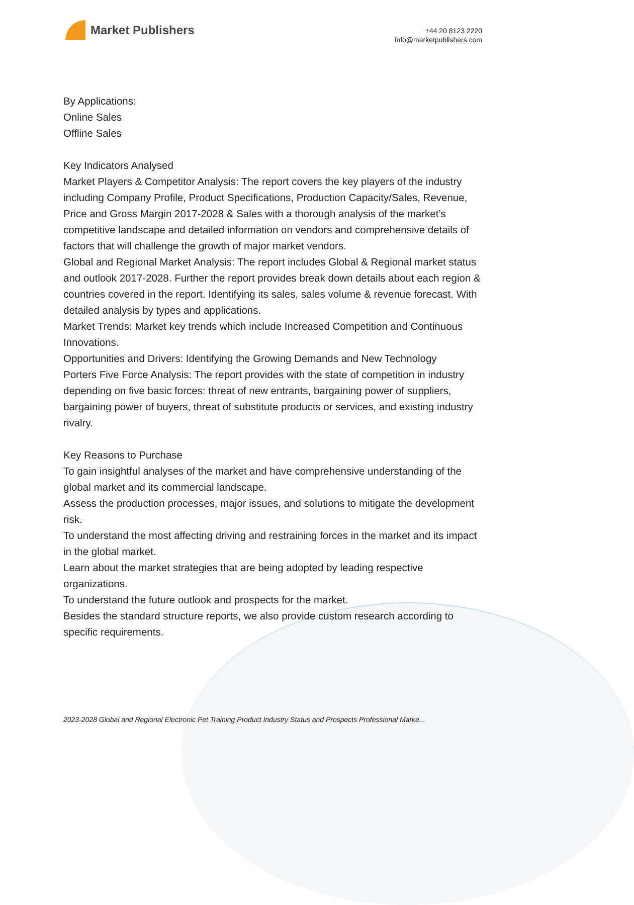Market Publishers
+44 20 8123 2220
info@marketpublishers.com
By Applications:
Online Sales
Offline Sales
Key Indicators Analysed
Market Players & Competitor Analysis: The report covers the key players of the industry including Company Profile, Product Specifications, Production Capacity/Sales, Revenue, Price and Gross Margin 2017-2028 & Sales with a thorough analysis of the market’s competitive landscape and detailed information on vendors and comprehensive details of factors that will challenge the growth of major market vendors.
Global and Regional Market Analysis: The report includes Global & Regional market status and outlook 2017-2028. Further the report provides break down details about each region & countries covered in the report. Identifying its sales, sales volume & revenue forecast. With detailed analysis by types and applications.
Market Trends: Market key trends which include Increased Competition and Continuous Innovations.
Opportunities and Drivers: Identifying the Growing Demands and New Technology
Porters Five Force Analysis: The report provides with the state of competition in industry depending on five basic forces: threat of new entrants, bargaining power of suppliers, bargaining power of buyers, threat of substitute products or services, and existing industry rivalry.
Key Reasons to Purchase
To gain insightful analyses of the market and have comprehensive understanding of the global market and its commercial landscape.
Assess the production processes, major issues, and solutions to mitigate the development risk.
To understand the most affecting driving and restraining forces in the market and its impact in the global market.
Learn about the market strategies that are being adopted by leading respective organizations.
To understand the future outlook and prospects for the market.
Besides the standard structure reports, we also provide custom research according to specific requirements.
2023-2028 Global and Regional Electronic Pet Training Product Industry Status and Prospects Professional Marke...